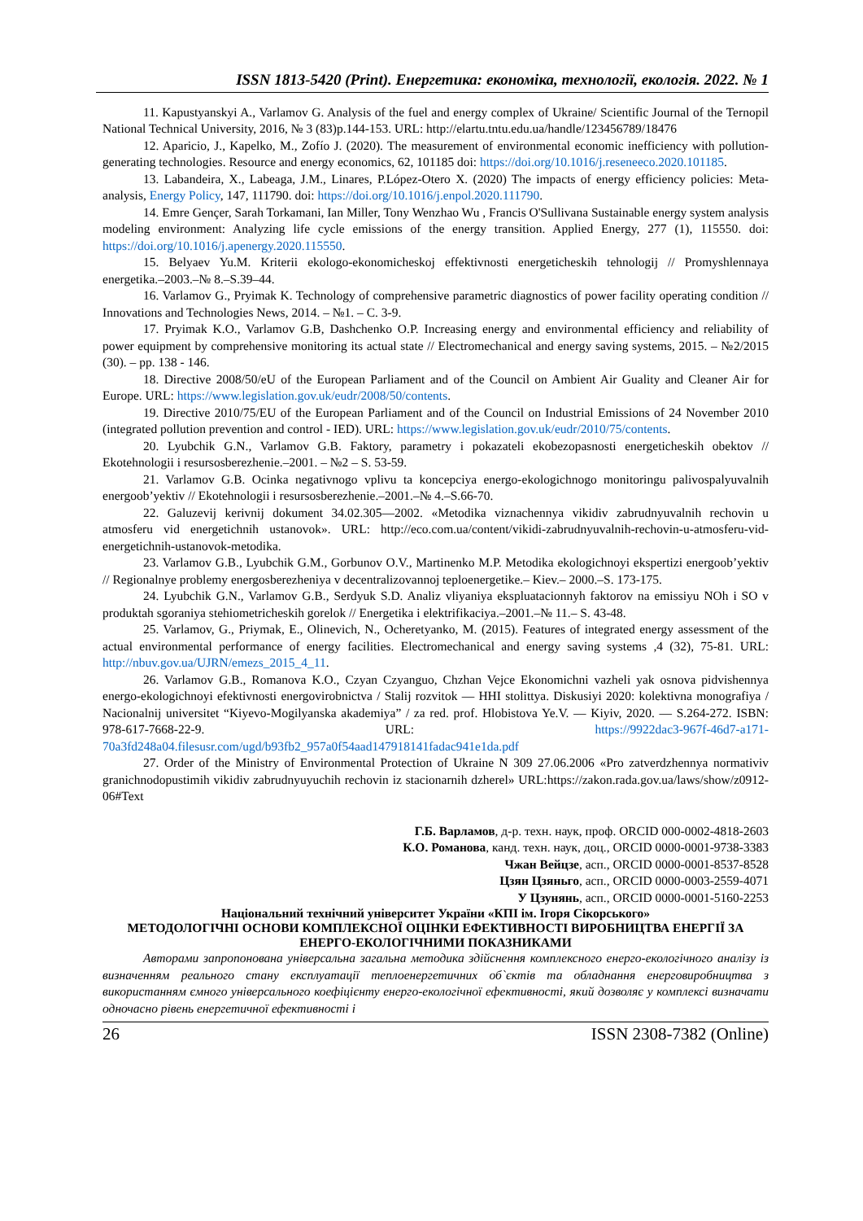ISSN 1813-5420 (Print). Енергетика: економіка, технології, екологія. 2022. № 1
11. Kapustyanskyi A., Varlamov G. Analysis of the fuel and energy complex of Ukraine/ Scientific Journal of the Ternopil National Technical University, 2016, № 3 (83)p.144-153. URL: http://elartu.tntu.edu.ua/handle/123456789/18476
12. Aparicio, J., Kapelko, M., Zofío J. (2020). The measurement of environmental economic inefficiency with pollution-generating technologies. Resource and energy economics, 62, 101185 doi: https://doi.org/10.1016/j.reseneeco.2020.101185.
13. Labandeira, X., Labeaga, J.M., Linares, P.López-Otero X. (2020) The impacts of energy efficiency policies: Meta-analysis, Energy Policy, 147, 111790. doi: https://doi.org/10.1016/j.enpol.2020.111790.
14. Emre Gençer, Sarah Torkamani, Ian Miller, Tony Wenzhao Wu , Francis O'Sullivana Sustainable energy system analysis modeling environment: Analyzing life cycle emissions of the energy transition. Applied Energy, 277 (1), 115550. doi: https://doi.org/10.1016/j.apenergy.2020.115550.
15. Belyaev Yu.M. Kriterii ekologo-ekonomicheskoj effektivnosti energeticheskih tehnologij // Promyshlennaya energetika.–2003.–№ 8.–S.39–44.
16. Varlamov G., Pryimak K. Technology of comprehensive parametric diagnostics of power facility operating condition // Innovations and Technologies News, 2014. – №1. – C. 3-9.
17. Pryimak K.O., Varlamov G.B, Dashchenko O.P. Increasing energy and environmental efficiency and reliability of power equipment by comprehensive monitoring its actual state // Electromechanical and energy saving systems, 2015. – №2/2015 (30). – pp. 138 - 146.
18. Directive 2008/50/eU of the European Parliament and of the Council on Ambient Air Guality and Cleaner Air for Europe. URL: https://www.legislation.gov.uk/eudr/2008/50/contents.
19. Directive 2010/75/EU of the European Parliament and of the Council on Industrial Emissions of 24 November 2010 (integrated pollution prevention and control - IED). URL: https://www.legislation.gov.uk/eudr/2010/75/contents.
20. Lyubchik G.N., Varlamov G.B. Faktory, parametry i pokazateli ekobezopasnosti energeticheskih obektov // Ekotehnologii i resursosberezhenie.–2001. – №2 – S. 53-59.
21. Varlamov G.B. Ocinka negativnogo vplivu ta koncepciya energo-ekologichnogo monitoringu palivospalyuvalnih energoob’yektiv // Ekotehnologii i resursosberezhenie.–2001.–№ 4.–S.66-70.
22. Galuzevij kerivnij dokument 34.02.305—2002. «Metodika viznachennya vikidiv zabrudnyuvalnih rechovin u atmosferu vid energetichnih ustanovok». URL: http://eco.com.ua/content/vikidi-zabrudnyuvalnih-rechovin-u-atmosferu-vid-energetichnih-ustanovok-metodika.
23. Varlamov G.B., Lyubchik G.M., Gorbunov O.V., Martinenko M.P. Metodika ekologichnoyi ekspertizi energoob’yektiv // Regionalnye problemy energosberezheniya v decentralizovannoj teploenergetike.– Kiev.– 2000.–S. 173-175.
24. Lyubchik G.N., Varlamov G.B., Serdyuk S.D. Analiz vliyaniya ekspluatacionnyh faktorov na emissiyu NOh i SO v produktah sgoraniya stehiometricheskih gorelok // Energetika i elektrifikaciya.–2001.–№ 11.– S. 43-48.
25. Varlamov, G., Priymak, E., Olinevich, N., Ocheretyanko, M. (2015). Features of integrated energy assessment of the actual environmental performance of energy facilities. Electromechanical and energy saving systems ,4 (32), 75-81. URL: http://nbuv.gov.ua/UJRN/emezs_2015_4_11.
26. Varlamov G.B., Romanova K.O., Czyan Czyanguo, Chzhan Vejce Ekonomichni vazheli yak osnova pidvishennya energo-ekologichnoyi efektivnosti energovirobnictva / Stalij rozvitok — HHI stolittya. Diskusiyi 2020: kolektivna monografiya / Nacionalnij universitet “Kiyevo-Mogilyanska akademiya” / za red. prof. Hlobistova Ye.V. — Kiyiv, 2020. — S.264-272. ISBN: 978-617-7668-22-9. URL: https://9922dac3-967f-46d7-a171-70a3fd248a04.filesusr.com/ugd/b93fb2_957a0f54aad147918141fadac941e1da.pdf
27. Order of the Ministry of Environmental Protection of Ukraine N 309 27.06.2006 «Pro zatverdzhennya normativiv granichnodopustimih vikidiv zabrudnyuyuchih rechovin iz stacionarnih dzherel» URL:https://zakon.rada.gov.ua/laws/show/z0912-06#Text
Г.Б. Варламов, д-р. техн. наук, проф. ORCID 000-0002-4818-2603
К.О. Романова, канд. техн. наук, доц., ORCID 0000-0001-9738-3383
Чжан Вейцзе, асп., ORCID 0000-0001-8537-8528
Цзян Цзяньго, асп., ORCID 0000-0003-2559-4071
У Цзунянь, асп., ORCID 0000-0001-5160-2253
Національний технічний університет України «КПІ ім. Ігоря Сікорського»
МЕТОДОЛОГІЧНІ ОСНОВИ КОМПЛЕКСНОЇ ОЦІНКИ ЕФЕКТИВНОСТІ ВИРОБНИЦТВА ЕНЕРГІЇ ЗА ЕНЕРГО-ЕКОЛОГІЧНИМИ ПОКАЗНИКАМИ
Авторами запропонована універсальна загальна методика здійснення комплексного енерго-екологічного аналізу із визначенням реального стану експлуатації теплоенергетичних об`єктів та обладнання енерговиробництва з використанням ємного універсального коефіцієнту енерго-екологічної ефективності, який дозволяє у комплексі визначати одночасно рівень енергетичної ефективності і
26 ISSN 2308-7382 (Online)